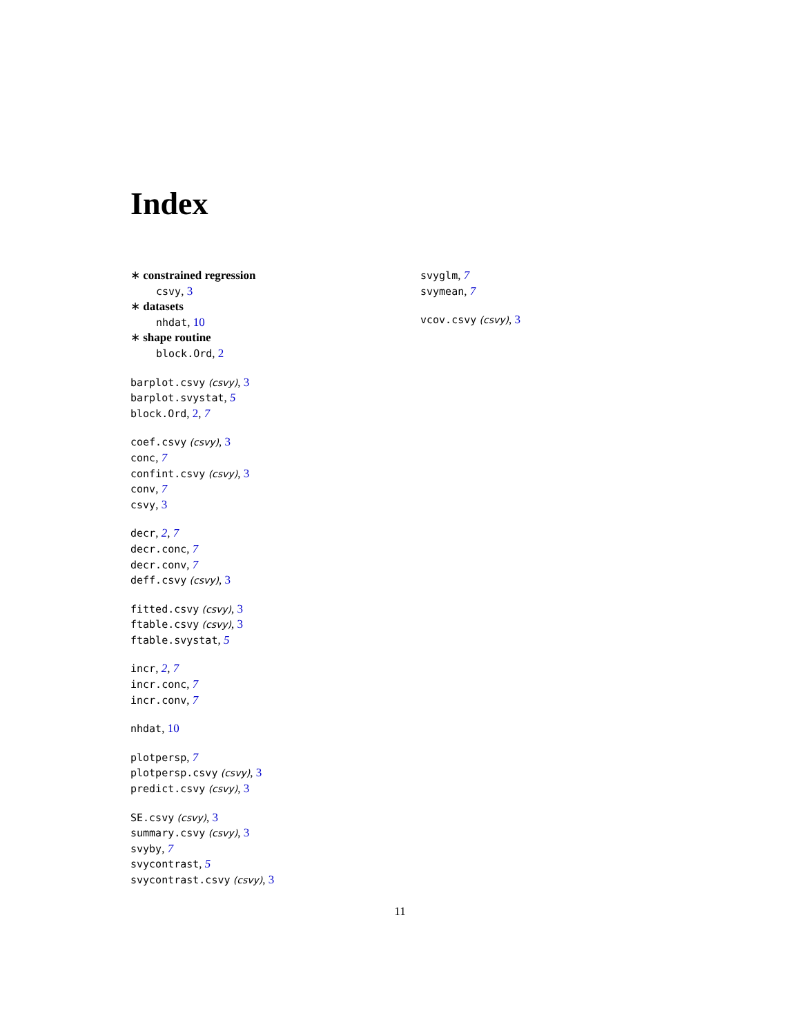Index
∗ constrained regression
csvy, 3
∗ datasets
nhdat, 10
∗ shape routine
block.Ord, 2
barplot.csvy (csvy), 3
barplot.svystat, 5
block.Ord, 2, 7
coef.csvy (csvy), 3
conc, 7
confint.csvy (csvy), 3
conv, 7
csvy, 3
decr, 2, 7
decr.conc, 7
decr.conv, 7
deff.csvy (csvy), 3
fitted.csvy (csvy), 3
ftable.csvy (csvy), 3
ftable.svystat, 5
incr, 2, 7
incr.conc, 7
incr.conv, 7
nhdat, 10
plotpersp, 7
plotpersp.csvy (csvy), 3
predict.csvy (csvy), 3
SE.csvy (csvy), 3
summary.csvy (csvy), 3
svyby, 7
svycontrast, 5
svycontrast.csvy (csvy), 3
svyglm, 7
svymean, 7
vcov.csvy (csvy), 3
11